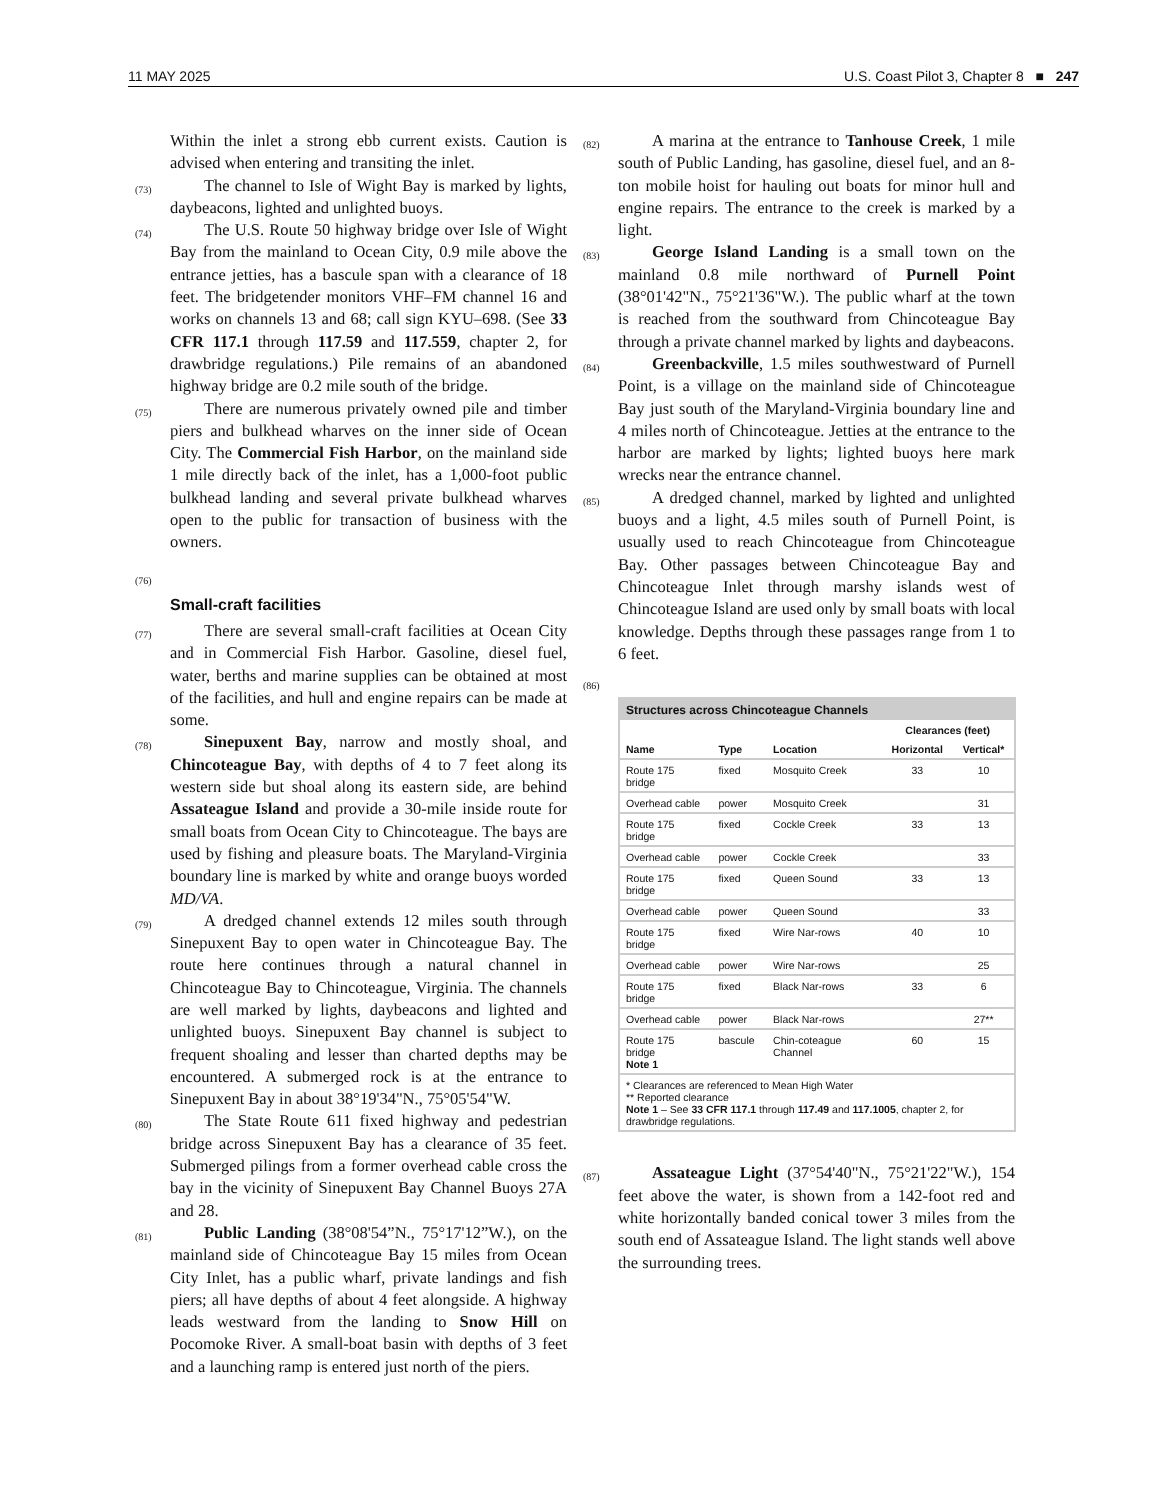11 MAY 2025 U.S. Coast Pilot 3, Chapter 8 ■ 247
Within the inlet a strong ebb current exists. Caution is advised when entering and transiting the inlet.
(73) The channel to Isle of Wight Bay is marked by lights, daybeacons, lighted and unlighted buoys.
(74) The U.S. Route 50 highway bridge over Isle of Wight Bay from the mainland to Ocean City, 0.9 mile above the entrance jetties, has a bascule span with a clearance of 18 feet. The bridgetender monitors VHF–FM channel 16 and works on channels 13 and 68; call sign KYU–698. (See 33 CFR 117.1 through 117.59 and 117.559, chapter 2, for drawbridge regulations.) Pile remains of an abandoned highway bridge are 0.2 mile south of the bridge.
(75) There are numerous privately owned pile and timber piers and bulkhead wharves on the inner side of Ocean City. The Commercial Fish Harbor, on the mainland side 1 mile directly back of the inlet, has a 1,000-foot public bulkhead landing and several private bulkhead wharves open to the public for transaction of business with the owners.
(76)
Small-craft facilities
(77) There are several small-craft facilities at Ocean City and in Commercial Fish Harbor. Gasoline, diesel fuel, water, berths and marine supplies can be obtained at most of the facilities, and hull and engine repairs can be made at some.
(78) Sinepuxent Bay, narrow and mostly shoal, and Chincoteague Bay, with depths of 4 to 7 feet along its western side but shoal along its eastern side, are behind Assateague Island and provide a 30-mile inside route for small boats from Ocean City to Chincoteague. The bays are used by fishing and pleasure boats. The Maryland-Virginia boundary line is marked by white and orange buoys worded MD/VA.
(79) A dredged channel extends 12 miles south through Sinepuxent Bay to open water in Chincoteague Bay. The route here continues through a natural channel in Chincoteague Bay to Chincoteague, Virginia. The channels are well marked by lights, daybeacons and lighted and unlighted buoys. Sinepuxent Bay channel is subject to frequent shoaling and lesser than charted depths may be encountered. A submerged rock is at the entrance to Sinepuxent Bay in about 38°19'34"N., 75°05'54"W.
(80) The State Route 611 fixed highway and pedestrian bridge across Sinepuxent Bay has a clearance of 35 feet. Submerged pilings from a former overhead cable cross the bay in the vicinity of Sinepuxent Bay Channel Buoys 27A and 28.
(81) Public Landing (38°08'54”N., 75°17'12”W.), on the mainland side of Chincoteague Bay 15 miles from Ocean City Inlet, has a public wharf, private landings and fish piers; all have depths of about 4 feet alongside. A highway leads westward from the landing to Snow Hill on Pocomoke River. A small-boat basin with depths of 3 feet and a launching ramp is entered just north of the piers.
(82) A marina at the entrance to Tanhouse Creek, 1 mile south of Public Landing, has gasoline, diesel fuel, and an 8-ton mobile hoist for hauling out boats for minor hull and engine repairs. The entrance to the creek is marked by a light.
(83) George Island Landing is a small town on the mainland 0.8 mile northward of Purnell Point (38°01'42"N., 75°21'36"W.). The public wharf at the town is reached from the southward from Chincoteague Bay through a private channel marked by lights and daybeacons.
(84) Greenbackville, 1.5 miles southwestward of Purnell Point, is a village on the mainland side of Chincoteague Bay just south of the Maryland-Virginia boundary line and 4 miles north of Chincoteague. Jetties at the entrance to the harbor are marked by lights; lighted buoys here mark wrecks near the entrance channel.
(85) A dredged channel, marked by lighted and unlighted buoys and a light, 4.5 miles south of Purnell Point, is usually used to reach Chincoteague from Chincoteague Bay. Other passages between Chincoteague Bay and Chincoteague Inlet through marshy islands west of Chincoteague Island are used only by small boats with local knowledge. Depths through these passages range from 1 to 6 feet.
(86)
| Structures across Chincoteague Channels | | | | |
| --- | --- | --- | --- | --- |
| | | | Clearances (feet) | |
| Name | Type | Location | Horizontal | Vertical* |
| Route 175 bridge | fixed | Mosquito Creek | 33 | 10 |
| Overhead cable | power | Mosquito Creek | | 31 |
| Route 175 bridge | fixed | Cockle Creek | 33 | 13 |
| Overhead cable | power | Cockle Creek | | 33 |
| Route 175 bridge | fixed | Queen Sound | 33 | 13 |
| Overhead cable | power | Queen Sound | | 33 |
| Route 175 bridge | fixed | Wire Nar-rows | 40 | 10 |
| Overhead cable | power | Wire Nar-rows | | 25 |
| Route 175 bridge | fixed | Black Nar-rows | 33 | 6 |
| Overhead cable | power | Black Nar-rows | | 27** |
| Route 175 bridge Note 1 | bascule | Chin-coteague Channel | 60 | 15 |
| * Clearances are referenced to Mean High Water ** Reported clearance Note 1 – See 33 CFR 117.1 through 117.49 and 117.1005 , chapter 2, for drawbridge regulations. | | | | |
(87) Assateague Light (37°54'40"N., 75°21'22"W.), 154 feet above the water, is shown from a 142-foot red and white horizontally banded conical tower 3 miles from the south end of Assateague Island. The light stands well above the surrounding trees.